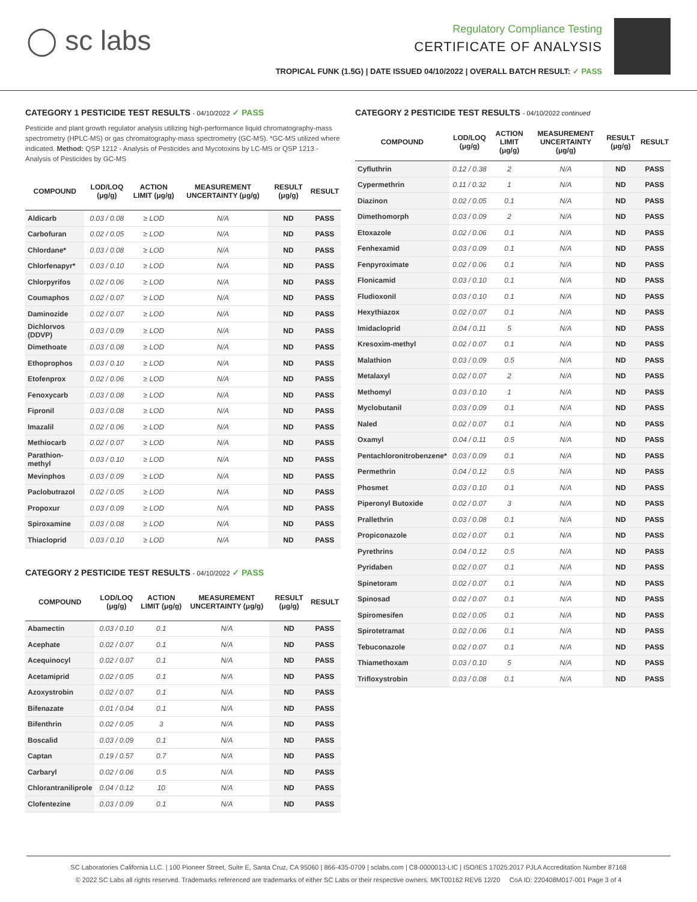◯ sc labs
Regulatory Compliance Testing
CERTIFICATE OF ANALYSIS
TROPICAL FUNK (1.5G) | DATE ISSUED 04/10/2022 | OVERALL BATCH RESULT: ✓ PASS
CATEGORY 1 PESTICIDE TEST RESULTS - 04/10/2022 ✓ PASS
Pesticide and plant growth regulator analysis utilizing high-performance liquid chromatography-mass spectrometry (HPLC-MS) or gas chromatography-mass spectrometry (GC-MS). *GC-MS utilized where indicated. Method: QSP 1212 - Analysis of Pesticides and Mycotoxins by LC-MS or QSP 1213 - Analysis of Pesticides by GC-MS
| COMPOUND | LOD/LOQ (μg/g) | ACTION LIMIT (μg/g) | MEASUREMENT UNCERTAINTY (μg/g) | RESULT (μg/g) | RESULT |
| --- | --- | --- | --- | --- | --- |
| Aldicarb | 0.03 / 0.08 | ≥ LOD | N/A | ND | PASS |
| Carbofuran | 0.02 / 0.05 | ≥ LOD | N/A | ND | PASS |
| Chlordane* | 0.03 / 0.08 | ≥ LOD | N/A | ND | PASS |
| Chlorfenapyr* | 0.03 / 0.10 | ≥ LOD | N/A | ND | PASS |
| Chlorpyrifos | 0.02 / 0.06 | ≥ LOD | N/A | ND | PASS |
| Coumaphos | 0.02 / 0.07 | ≥ LOD | N/A | ND | PASS |
| Daminozide | 0.02 / 0.07 | ≥ LOD | N/A | ND | PASS |
| Dichlorvos (DDVP) | 0.03 / 0.09 | ≥ LOD | N/A | ND | PASS |
| Dimethoate | 0.03 / 0.08 | ≥ LOD | N/A | ND | PASS |
| Ethoprophos | 0.03 / 0.10 | ≥ LOD | N/A | ND | PASS |
| Etofenprox | 0.02 / 0.06 | ≥ LOD | N/A | ND | PASS |
| Fenoxycarb | 0.03 / 0.08 | ≥ LOD | N/A | ND | PASS |
| Fipronil | 0.03 / 0.08 | ≥ LOD | N/A | ND | PASS |
| Imazalil | 0.02 / 0.06 | ≥ LOD | N/A | ND | PASS |
| Methiocarb | 0.02 / 0.07 | ≥ LOD | N/A | ND | PASS |
| Parathion-methyl | 0.03 / 0.10 | ≥ LOD | N/A | ND | PASS |
| Mevinphos | 0.03 / 0.09 | ≥ LOD | N/A | ND | PASS |
| Paclobutrazol | 0.02 / 0.05 | ≥ LOD | N/A | ND | PASS |
| Propoxur | 0.03 / 0.09 | ≥ LOD | N/A | ND | PASS |
| Spiroxamine | 0.03 / 0.08 | ≥ LOD | N/A | ND | PASS |
| Thiacloprid | 0.03 / 0.10 | ≥ LOD | N/A | ND | PASS |
CATEGORY 2 PESTICIDE TEST RESULTS - 04/10/2022 ✓ PASS
| COMPOUND | LOD/LOQ (μg/g) | ACTION LIMIT (μg/g) | MEASUREMENT UNCERTAINTY (μg/g) | RESULT (μg/g) | RESULT |
| --- | --- | --- | --- | --- | --- |
| Abamectin | 0.03 / 0.10 | 0.1 | N/A | ND | PASS |
| Acephate | 0.02 / 0.07 | 0.1 | N/A | ND | PASS |
| Acequinocyl | 0.02 / 0.07 | 0.1 | N/A | ND | PASS |
| Acetamiprid | 0.02 / 0.05 | 0.1 | N/A | ND | PASS |
| Azoxystrobin | 0.02 / 0.07 | 0.1 | N/A | ND | PASS |
| Bifenazate | 0.01 / 0.04 | 0.1 | N/A | ND | PASS |
| Bifenthrin | 0.02 / 0.05 | 3 | N/A | ND | PASS |
| Boscalid | 0.03 / 0.09 | 0.1 | N/A | ND | PASS |
| Captan | 0.19 / 0.57 | 0.7 | N/A | ND | PASS |
| Carbaryl | 0.02 / 0.06 | 0.5 | N/A | ND | PASS |
| Chlorantraniliprole | 0.04 / 0.12 | 10 | N/A | ND | PASS |
| Clofentezine | 0.03 / 0.09 | 0.1 | N/A | ND | PASS |
CATEGORY 2 PESTICIDE TEST RESULTS - 04/10/2022 continued
| COMPOUND | LOD/LOQ (μg/g) | ACTION LIMIT (μg/g) | MEASUREMENT UNCERTAINTY (μg/g) | RESULT (μg/g) | RESULT |
| --- | --- | --- | --- | --- | --- |
| Cyfluthrin | 0.12 / 0.38 | 2 | N/A | ND | PASS |
| Cypermethrin | 0.11 / 0.32 | 1 | N/A | ND | PASS |
| Diazinon | 0.02 / 0.05 | 0.1 | N/A | ND | PASS |
| Dimethomorph | 0.03 / 0.09 | 2 | N/A | ND | PASS |
| Etoxazole | 0.02 / 0.06 | 0.1 | N/A | ND | PASS |
| Fenhexamid | 0.03 / 0.09 | 0.1 | N/A | ND | PASS |
| Fenpyroximate | 0.02 / 0.06 | 0.1 | N/A | ND | PASS |
| Flonicamid | 0.03 / 0.10 | 0.1 | N/A | ND | PASS |
| Fludioxonil | 0.03 / 0.10 | 0.1 | N/A | ND | PASS |
| Hexythiazox | 0.02 / 0.07 | 0.1 | N/A | ND | PASS |
| Imidacloprid | 0.04 / 0.11 | 5 | N/A | ND | PASS |
| Kresoxim-methyl | 0.02 / 0.07 | 0.1 | N/A | ND | PASS |
| Malathion | 0.03 / 0.09 | 0.5 | N/A | ND | PASS |
| Metalaxyl | 0.02 / 0.07 | 2 | N/A | ND | PASS |
| Methomyl | 0.03 / 0.10 | 1 | N/A | ND | PASS |
| Myclobutanil | 0.03 / 0.09 | 0.1 | N/A | ND | PASS |
| Naled | 0.02 / 0.07 | 0.1 | N/A | ND | PASS |
| Oxamyl | 0.04 / 0.11 | 0.5 | N/A | ND | PASS |
| Pentachloronitrobenzene* | 0.03 / 0.09 | 0.1 | N/A | ND | PASS |
| Permethrin | 0.04 / 0.12 | 0.5 | N/A | ND | PASS |
| Phosmet | 0.03 / 0.10 | 0.1 | N/A | ND | PASS |
| Piperonyl Butoxide | 0.02 / 0.07 | 3 | N/A | ND | PASS |
| Prallethrin | 0.03 / 0.08 | 0.1 | N/A | ND | PASS |
| Propiconazole | 0.02 / 0.07 | 0.1 | N/A | ND | PASS |
| Pyrethrins | 0.04 / 0.12 | 0.5 | N/A | ND | PASS |
| Pyridaben | 0.02 / 0.07 | 0.1 | N/A | ND | PASS |
| Spinetoram | 0.02 / 0.07 | 0.1 | N/A | ND | PASS |
| Spinosad | 0.02 / 0.07 | 0.1 | N/A | ND | PASS |
| Spiromesifen | 0.02 / 0.05 | 0.1 | N/A | ND | PASS |
| Spirotetramat | 0.02 / 0.06 | 0.1 | N/A | ND | PASS |
| Tebuconazole | 0.02 / 0.07 | 0.1 | N/A | ND | PASS |
| Thiamethoxam | 0.03 / 0.10 | 5 | N/A | ND | PASS |
| Trifloxystrobin | 0.03 / 0.08 | 0.1 | N/A | ND | PASS |
SC Laboratories California LLC. | 100 Pioneer Street, Suite E, Santa Cruz, CA 95060 | 866-435-0709 | sclabs.com | C8-0000013-LIC | ISO/IES 17025:2017 PJLA Accreditation Number 87168
© 2022 SC Labs all rights reserved. Trademarks referenced are trademarks of either SC Labs or their respective owners. MKT00162 REV6 12/20 CoA ID: 220408M017-001 Page 3 of 4